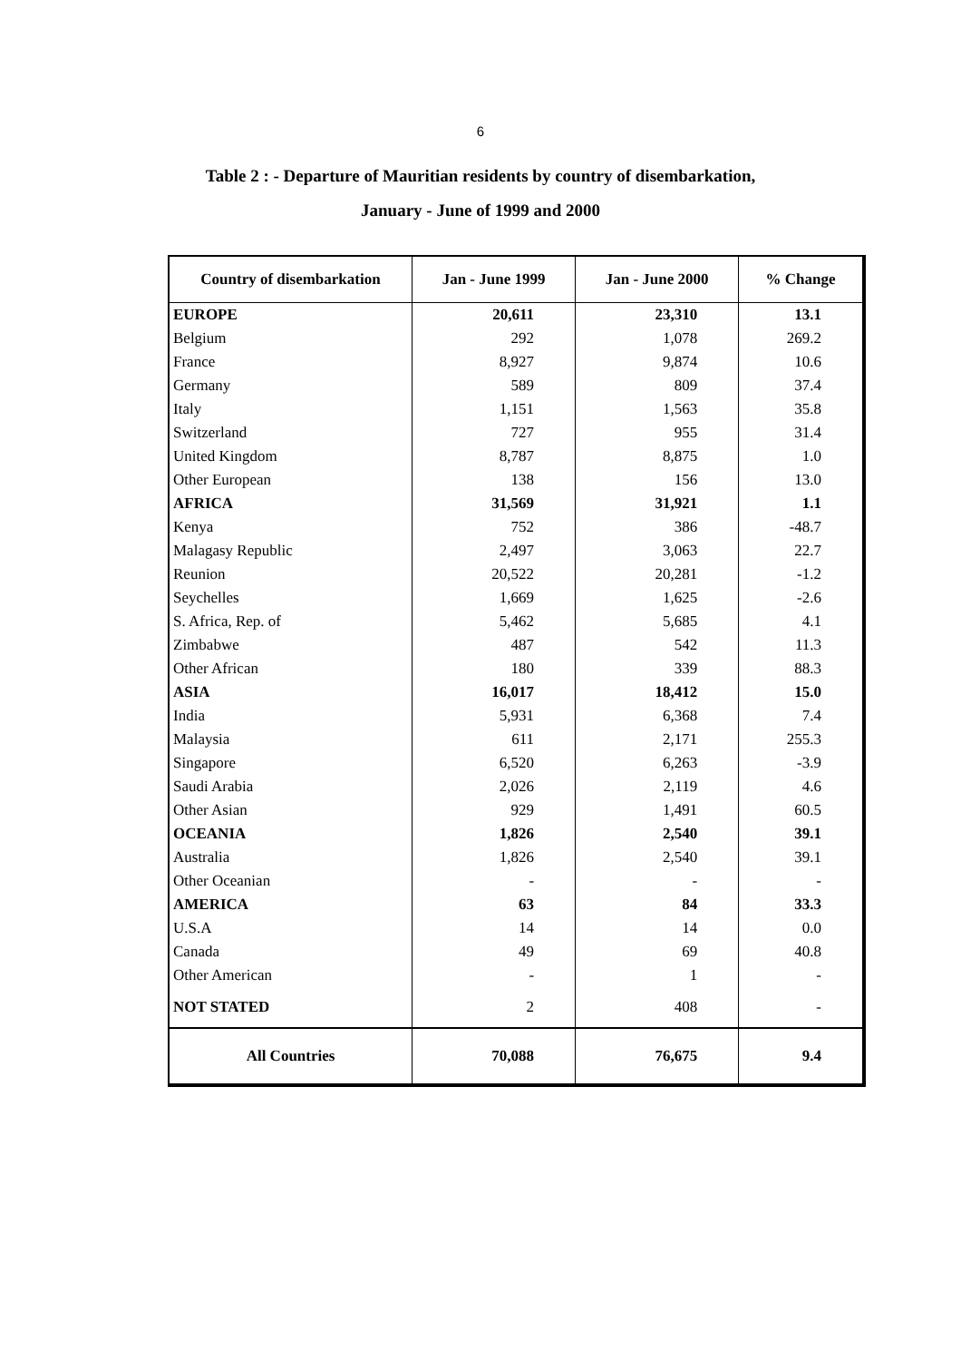6
Table 2 : - Departure of Mauritian residents by country of disembarkation,
January - June of 1999 and 2000
| Country of disembarkation | Jan - June 1999 | Jan - June 2000 | % Change |
| --- | --- | --- | --- |
| EUROPE | 20,611 | 23,310 | 13.1 |
| Belgium | 292 | 1,078 | 269.2 |
| France | 8,927 | 9,874 | 10.6 |
| Germany | 589 | 809 | 37.4 |
| Italy | 1,151 | 1,563 | 35.8 |
| Switzerland | 727 | 955 | 31.4 |
| United Kingdom | 8,787 | 8,875 | 1.0 |
| Other European | 138 | 156 | 13.0 |
| AFRICA | 31,569 | 31,921 | 1.1 |
| Kenya | 752 | 386 | -48.7 |
| Malagasy Republic | 2,497 | 3,063 | 22.7 |
| Reunion | 20,522 | 20,281 | -1.2 |
| Seychelles | 1,669 | 1,625 | -2.6 |
| S. Africa, Rep. of | 5,462 | 5,685 | 4.1 |
| Zimbabwe | 487 | 542 | 11.3 |
| Other African | 180 | 339 | 88.3 |
| ASIA | 16,017 | 18,412 | 15.0 |
| India | 5,931 | 6,368 | 7.4 |
| Malaysia | 611 | 2,171 | 255.3 |
| Singapore | 6,520 | 6,263 | -3.9 |
| Saudi Arabia | 2,026 | 2,119 | 4.6 |
| Other Asian | 929 | 1,491 | 60.5 |
| OCEANIA | 1,826 | 2,540 | 39.1 |
| Australia | 1,826 | 2,540 | 39.1 |
| Other Oceanian | - | - | - |
| AMERICA | 63 | 84 | 33.3 |
| U.S.A | 14 | 14 | 0.0 |
| Canada | 49 | 69 | 40.8 |
| Other American | - | 1 | - |
| NOT STATED | 2 | 408 | - |
| All Countries | 70,088 | 76,675 | 9.4 |